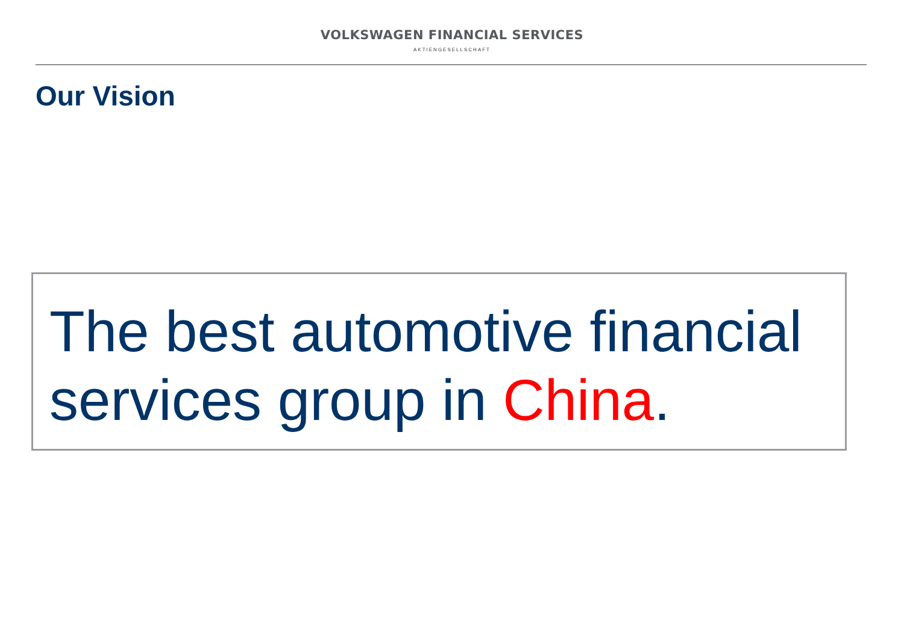VOLKSWAGEN FINANCIAL SERVICES
AKTIENGESELLSCHAFT
Our Vision
The best automotive financial services group in China.